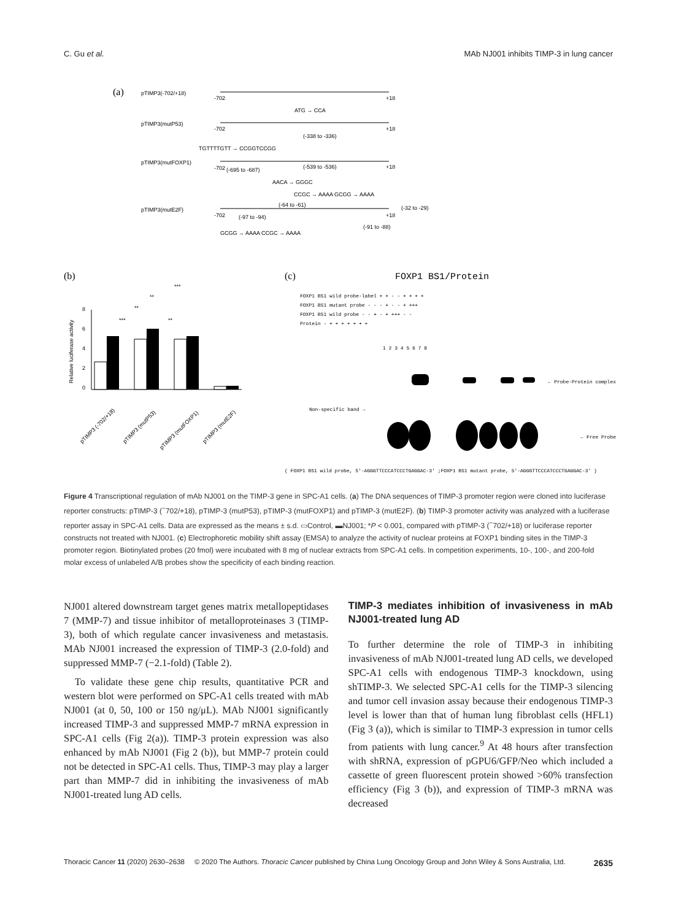C. Gu et al. MAb NJ001 inhibits TIMP-3 in lung cancer
(a)
pTIMP3(-702/+18)
-702
+18
ATG → CCA
pTIMP3(mutP53)
-702
+18
(-338 to -336)
TGTTTTGTT → CCGGTCCGG
pTIMP3(mutFOXP1)
-702
(-695 to -687)
(-539 to -536)
+18
AACA → GGGC
CCGC → AAAA GCGG → AAAA
(-64 to -61)
(-32 to -29)
pTIMP3(mutE2F)
-702
(-97 to -94)
+18
GCGG → AAAA CCGC → AAAA
(-91 to -88)
(b)
***
**
**
**
***
Relative luciferase activity
0
2
4
6
8
pTIMP3 (-702/+18)
pTIMP3 (mutP53)
pTIMP3 (mutFOXP1)
pTIMP3 (mutE2F)
(c)
FOXP1 BS1/Protein
FOXP1 BS1 wild probe-label + + - - + + + +
FOXP1 BS1 mutant probe - - - + - - + +++
FOXP1 BS1 wild probe - - + - + +++ - -
Protein - + + + + + + +
1 2 3 4 5 6 7 8
← Probe-Protein complex
Non-specific band →
← Free Probe
( FOXP1 BS1 wild probe, 5'-AGGGTTCCCATCCCTGAGGAC-3' ;FOXP1 BS1 mutant probe, 5'-AGGGTTCCCATCCCTGAGGAC-3' )
Figure 4 Transcriptional regulation of mAb NJ001 on the TIMP-3 gene in SPC-A1 cells. (a) The DNA sequences of TIMP-3 promoter region were cloned into luciferase reporter constructs: pTIMP-3 (<sup>−</sup>702/+18), pTIMP-3 (mutP53), pTIMP-3 (mutFOXP1) and pTIMP-3 (mutE2F). (b) TIMP-3 promoter activity was analyzed with a luciferase reporter assay in SPC-A1 cells. Data are expressed as the means ± s.d. ▭Control, ▬NJ001; *P < 0.001, compared with pTIMP-3 (<sup>−</sup>702/+18) or luciferase reporter constructs not treated with NJ001. (c) Electrophoretic mobility shift assay (EMSA) to analyze the activity of nuclear proteins at FOXP1 binding sites in the TIMP-3 promoter region. Biotinylated probes (20 fmol) were incubated with 8 mg of nuclear extracts from SPC-A1 cells. In competition experiments, 10-, 100-, and 200-fold molar excess of unlabeled A/B probes show the specificity of each binding reaction.
NJ001 altered downstream target genes matrix metallopeptidases 7 (MMP-7) and tissue inhibitor of metalloproteinases 3 (TIMP-3), both of which regulate cancer invasiveness and metastasis. MAb NJ001 increased the expression of TIMP-3 (2.0-fold) and suppressed MMP-7 (−2.1-fold) (Table 2).
To validate these gene chip results, quantitative PCR and western blot were performed on SPC-A1 cells treated with mAb NJ001 (at 0, 50, 100 or 150 ng/μL). MAb NJ001 significantly increased TIMP-3 and suppressed MMP-7 mRNA expression in SPC-A1 cells (Fig 2(a)). TIMP-3 protein expression was also enhanced by mAb NJ001 (Fig 2 (b)), but MMP-7 protein could not be detected in SPC-A1 cells. Thus, TIMP-3 may play a larger part than MMP-7 did in inhibiting the invasiveness of mAb NJ001-treated lung AD cells.
TIMP-3 mediates inhibition of invasiveness in mAb NJ001-treated lung AD
To further determine the role of TIMP-3 in inhibiting invasiveness of mAb NJ001-treated lung AD cells, we developed SPC-A1 cells with endogenous TIMP-3 knockdown, using shTIMP-3. We selected SPC-A1 cells for the TIMP-3 silencing and tumor cell invasion assay because their endogenous TIMP-3 level is lower than that of human lung fibroblast cells (HFL1) (Fig 3 (a)), which is similar to TIMP-3 expression in tumor cells from patients with lung cancer.<sup>9</sup> At 48 hours after transfection with shRNA, expression of pGPU6/GFP/Neo which included a cassette of green fluorescent protein showed >60% transfection efficiency (Fig 3 (b)), and expression of TIMP-3 mRNA was decreased
Thoracic Cancer 11 (2020) 2630–2638 © 2020 The Authors. Thoracic Cancer published by China Lung Oncology Group and John Wiley & Sons Australia, Ltd. 2635